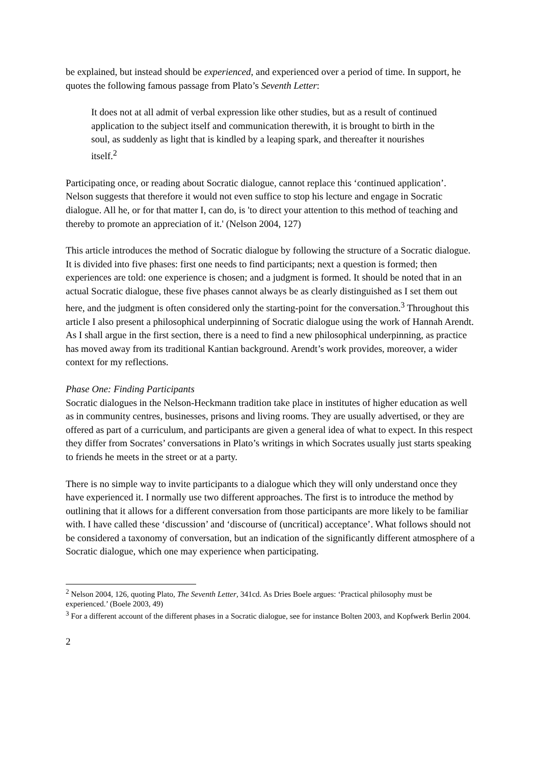be explained, but instead should be experienced, and experienced over a period of time. In support, he quotes the following famous passage from Plato’s Seventh Letter:
It does not at all admit of verbal expression like other studies, but as a result of continued application to the subject itself and communication therewith, it is brought to birth in the soul, as suddenly as light that is kindled by a leaping spark, and thereafter it nourishes itself.<sup>2</sup>
Participating once, or reading about Socratic dialogue, cannot replace this ‘continued application’. Nelson suggests that therefore it would not even suffice to stop his lecture and engage in Socratic dialogue. All he, or for that matter I, can do, is 'to direct your attention to this method of teaching and thereby to promote an appreciation of it.' (Nelson 2004, 127)
This article introduces the method of Socratic dialogue by following the structure of a Socratic dialogue. It is divided into five phases: first one needs to find participants; next a question is formed; then experiences are told: one experience is chosen; and a judgment is formed. It should be noted that in an actual Socratic dialogue, these five phases cannot always be as clearly distinguished as I set them out here, and the judgment is often considered only the starting-point for the conversation.<sup>3</sup> Throughout this article I also present a philosophical underpinning of Socratic dialogue using the work of Hannah Arendt. As I shall argue in the first section, there is a need to find a new philosophical underpinning, as practice has moved away from its traditional Kantian background. Arendt’s work provides, moreover, a wider context for my reflections.
Phase One: Finding Participants
Socratic dialogues in the Nelson-Heckmann tradition take place in institutes of higher education as well as in community centres, businesses, prisons and living rooms. They are usually advertised, or they are offered as part of a curriculum, and participants are given a general idea of what to expect. In this respect they differ from Socrates’ conversations in Plato’s writings in which Socrates usually just starts speaking to friends he meets in the street or at a party.
There is no simple way to invite participants to a dialogue which they will only understand once they have experienced it. I normally use two different approaches. The first is to introduce the method by outlining that it allows for a different conversation from those participants are more likely to be familiar with. I have called these ‘discussion’ and ‘discourse of (uncritical) acceptance’. What follows should not be considered a taxonomy of conversation, but an indication of the significantly different atmosphere of a Socratic dialogue, which one may experience when participating.
<sup>2</sup> Nelson 2004, 126, quoting Plato, The Seventh Letter, 341cd. As Dries Boele argues: ‘Practical philosophy must be experienced.’ (Boele 2003, 49)
<sup>3</sup> For a different account of the different phases in a Socratic dialogue, see for instance Bolten 2003, and Kopfwerk Berlin 2004.
2